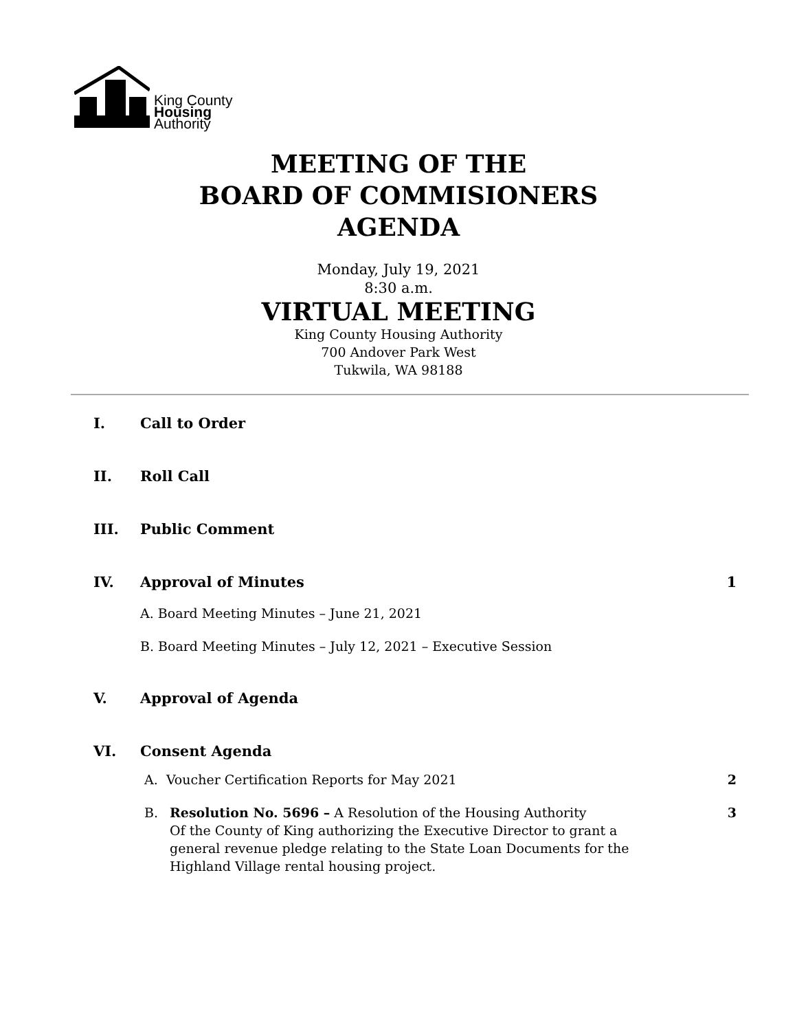King County
Housing
Authority
MEETING OF THE
BOARD OF COMMISIONERS
AGENDA
Monday, July 19, 2021
8:30 a.m.
VIRTUAL MEETING
King County Housing Authority
700 Andover Park West
Tukwila, WA 98188
I. Call to Order
II. Roll Call
III. Public Comment
IV. Approval of Minutes 1
A. Board Meeting Minutes – June 21, 2021
B. Board Meeting Minutes – July 12, 2021 – Executive Session
V. Approval of Agenda
VI. Consent Agenda
A. Voucher Certification Reports for May 2021 2
B. Resolution No. 5696 – A Resolution of the Housing Authority
Of the County of King authorizing the Executive Director to grant a
general revenue pledge relating to the State Loan Documents for the
Highland Village rental housing project. 3